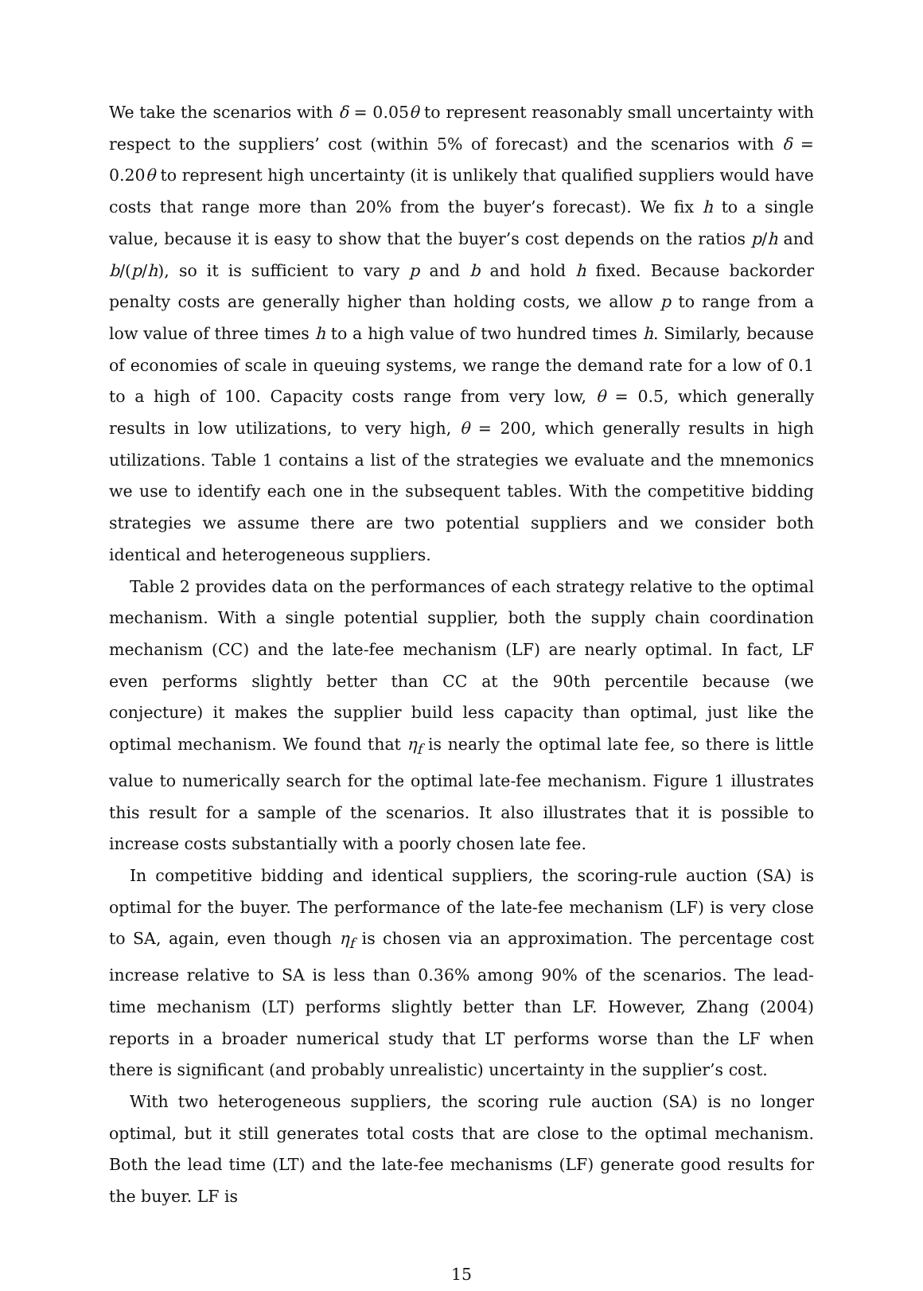We take the scenarios with δ = 0.05θ to represent reasonably small uncertainty with respect to the suppliers’ cost (within 5% of forecast) and the scenarios with δ = 0.20θ to represent high uncertainty (it is unlikely that qualified suppliers would have costs that range more than 20% from the buyer’s forecast). We fix h to a single value, because it is easy to show that the buyer’s cost depends on the ratios p/h and b/(p/h), so it is sufficient to vary p and b and hold h fixed. Because backorder penalty costs are generally higher than holding costs, we allow p to range from a low value of three times h to a high value of two hundred times h. Similarly, because of economies of scale in queuing systems, we range the demand rate for a low of 0.1 to a high of 100. Capacity costs range from very low, θ = 0.5, which generally results in low utilizations, to very high, θ = 200, which generally results in high utilizations. Table 1 contains a list of the strategies we evaluate and the mnemonics we use to identify each one in the subsequent tables. With the competitive bidding strategies we assume there are two potential suppliers and we consider both identical and heterogeneous suppliers.
Table 2 provides data on the performances of each strategy relative to the optimal mechanism. With a single potential supplier, both the supply chain coordination mechanism (CC) and the late-fee mechanism (LF) are nearly optimal. In fact, LF even performs slightly better than CC at the 90th percentile because (we conjecture) it makes the supplier build less capacity than optimal, just like the optimal mechanism. We found that η<sub>f</sub> is nearly the optimal late fee, so there is little value to numerically search for the optimal late-fee mechanism. Figure 1 illustrates this result for a sample of the scenarios. It also illustrates that it is possible to increase costs substantially with a poorly chosen late fee.
In competitive bidding and identical suppliers, the scoring-rule auction (SA) is optimal for the buyer. The performance of the late-fee mechanism (LF) is very close to SA, again, even though η<sub>f</sub> is chosen via an approximation. The percentage cost increase relative to SA is less than 0.36% among 90% of the scenarios. The lead-time mechanism (LT) performs slightly better than LF. However, Zhang (2004) reports in a broader numerical study that LT performs worse than the LF when there is significant (and probably unrealistic) uncertainty in the supplier’s cost.
With two heterogeneous suppliers, the scoring rule auction (SA) is no longer optimal, but it still generates total costs that are close to the optimal mechanism. Both the lead time (LT) and the late-fee mechanisms (LF) generate good results for the buyer. LF is
15